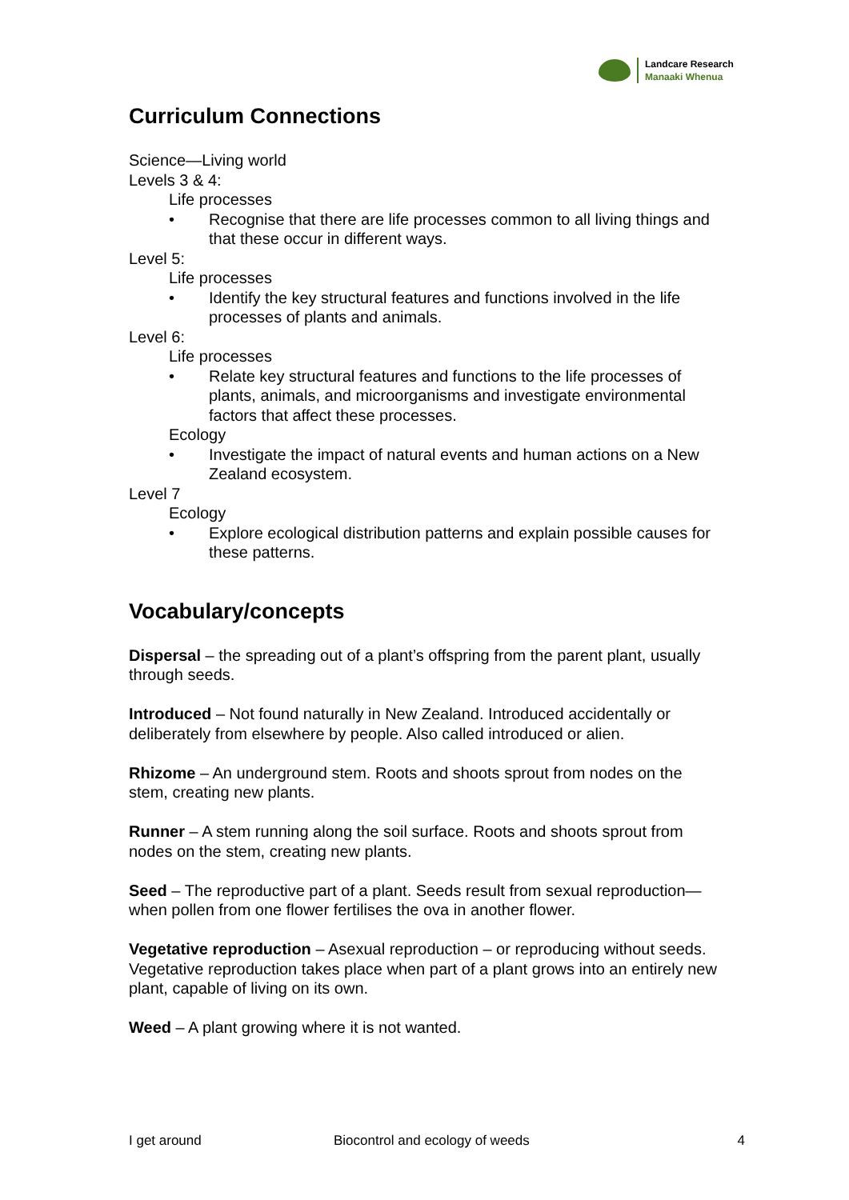Landcare Research
Manaaki Whenua
Curriculum Connections
Science—Living world
Levels 3 & 4:
Life processes
• Recognise that there are life processes common to all living things and that these occur in different ways.
Level 5:
Life processes
• Identify the key structural features and functions involved in the life processes of plants and animals.
Level 6:
Life processes
• Relate key structural features and functions to the life processes of plants, animals, and microorganisms and investigate environmental factors that affect these processes.
Ecology
• Investigate the impact of natural events and human actions on a New Zealand ecosystem.
Level 7
Ecology
• Explore ecological distribution patterns and explain possible causes for these patterns.
Vocabulary/concepts
Dispersal – the spreading out of a plant’s offspring from the parent plant, usually through seeds.
Introduced – Not found naturally in New Zealand. Introduced accidentally or deliberately from elsewhere by people. Also called introduced or alien.
Rhizome – An underground stem. Roots and shoots sprout from nodes on the stem, creating new plants.
Runner – A stem running along the soil surface. Roots and shoots sprout from nodes on the stem, creating new plants.
Seed – The reproductive part of a plant. Seeds result from sexual reproduction—when pollen from one flower fertilises the ova in another flower.
Vegetative reproduction – Asexual reproduction – or reproducing without seeds. Vegetative reproduction takes place when part of a plant grows into an entirely new plant, capable of living on its own.
Weed – A plant growing where it is not wanted.
I get around Biocontrol and ecology of weeds 4